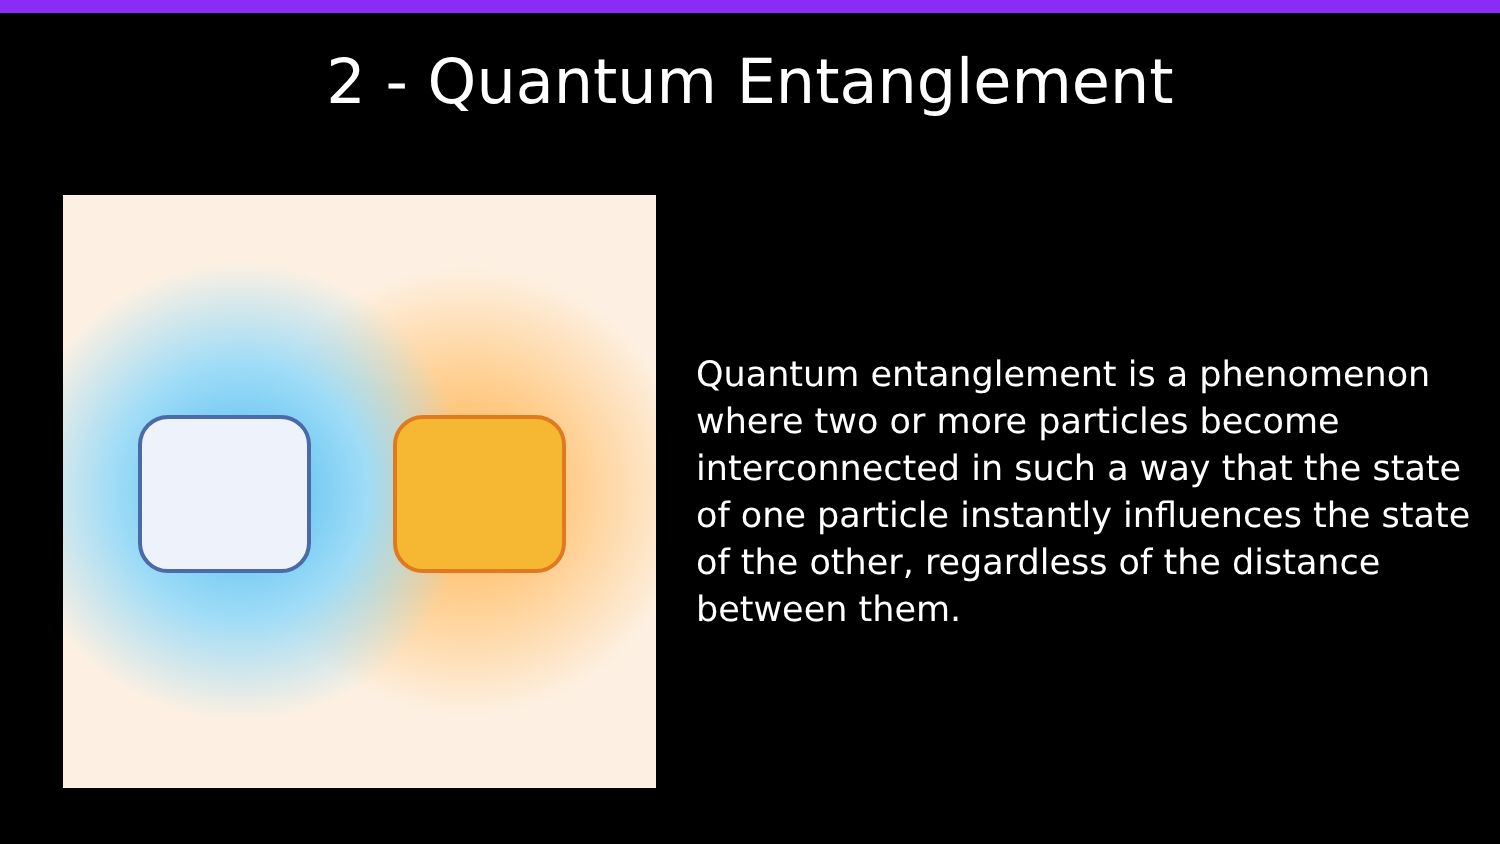2 - Quantum Entanglement
Quantum entanglement is a phenomenon where two or more particles become interconnected in such a way that the state of one particle instantly influences the state of the other, regardless of the distance between them.